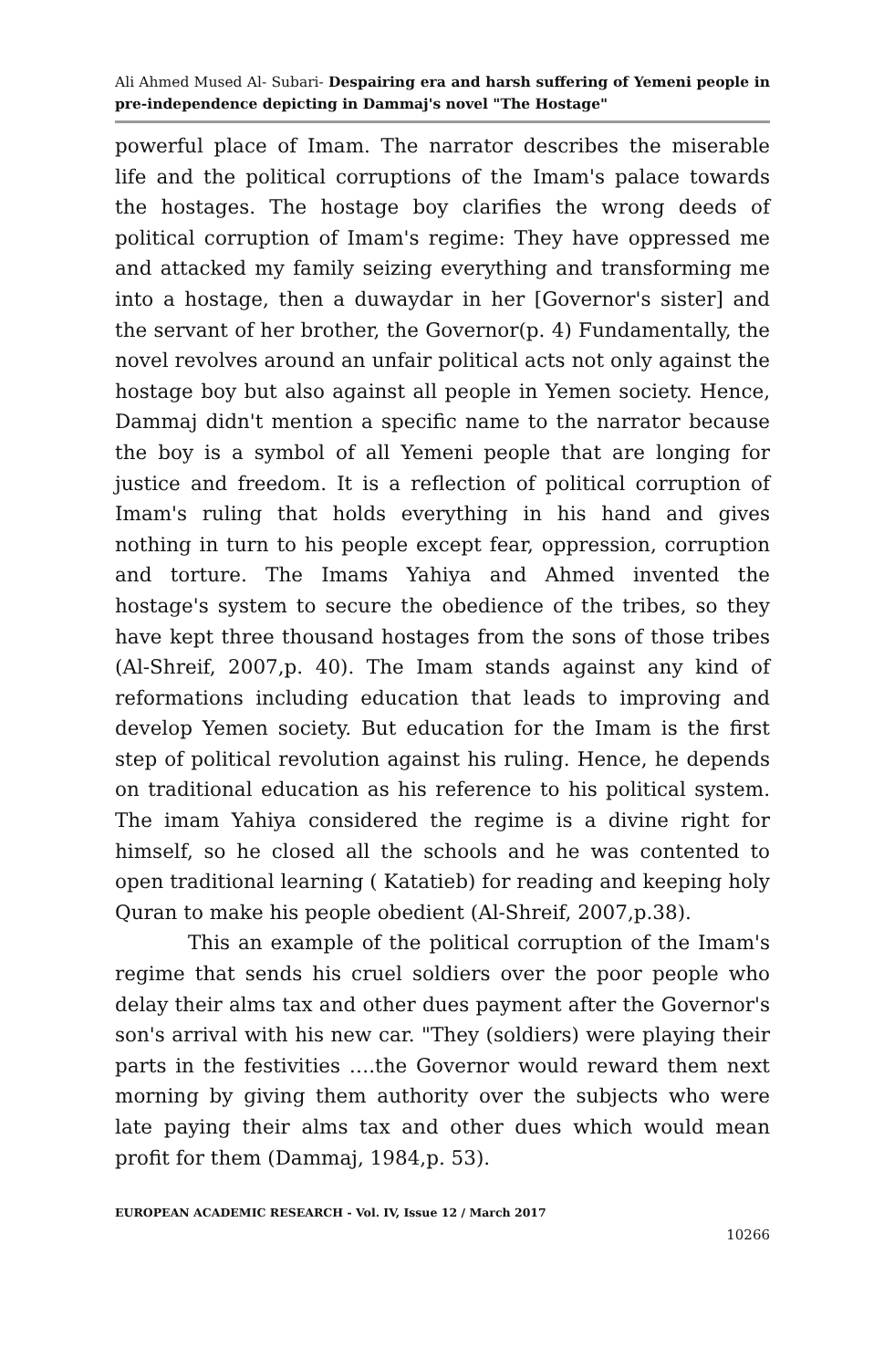Ali Ahmed Mused Al- Subari- Despairing era and harsh suffering of Yemeni people in pre-independence depicting in Dammaj's novel "The Hostage"
powerful place of Imam. The narrator describes the miserable life and the political corruptions of the Imam's palace towards the hostages. The hostage boy clarifies the wrong deeds of political corruption of Imam's regime: They have oppressed me and attacked my family seizing everything and transforming me into a hostage, then a duwaydar in her [Governor's sister] and the servant of her brother, the Governor(p. 4) Fundamentally, the novel revolves around an unfair political acts not only against the hostage boy but also against all people in Yemen society. Hence, Dammaj didn't mention a specific name to the narrator because the boy is a symbol of all Yemeni people that are longing for justice and freedom. It is a reflection of political corruption of Imam's ruling that holds everything in his hand and gives nothing in turn to his people except fear, oppression, corruption and torture. The Imams Yahiya and Ahmed invented the hostage's system to secure the obedience of the tribes, so they have kept three thousand hostages from the sons of those tribes (Al-Shreif, 2007,p. 40). The Imam stands against any kind of reformations including education that leads to improving and develop Yemen society. But education for the Imam is the first step of political revolution against his ruling. Hence, he depends on traditional education as his reference to his political system. The imam Yahiya considered the regime is a divine right for himself, so he closed all the schools and he was contented to open traditional learning ( Katatieb) for reading and keeping holy Quran to make his people obedient (Al-Shreif, 2007,p.38).
This an example of the political corruption of the Imam's regime that sends his cruel soldiers over the poor people who delay their alms tax and other dues payment after the Governor's son's arrival with his new car. "They (soldiers) were playing their parts in the festivities ….the Governor would reward them next morning by giving them authority over the subjects who were late paying their alms tax and other dues which would mean profit for them (Dammaj, 1984,p. 53).
EUROPEAN ACADEMIC RESEARCH - Vol. IV, Issue 12 / March 2017
10266